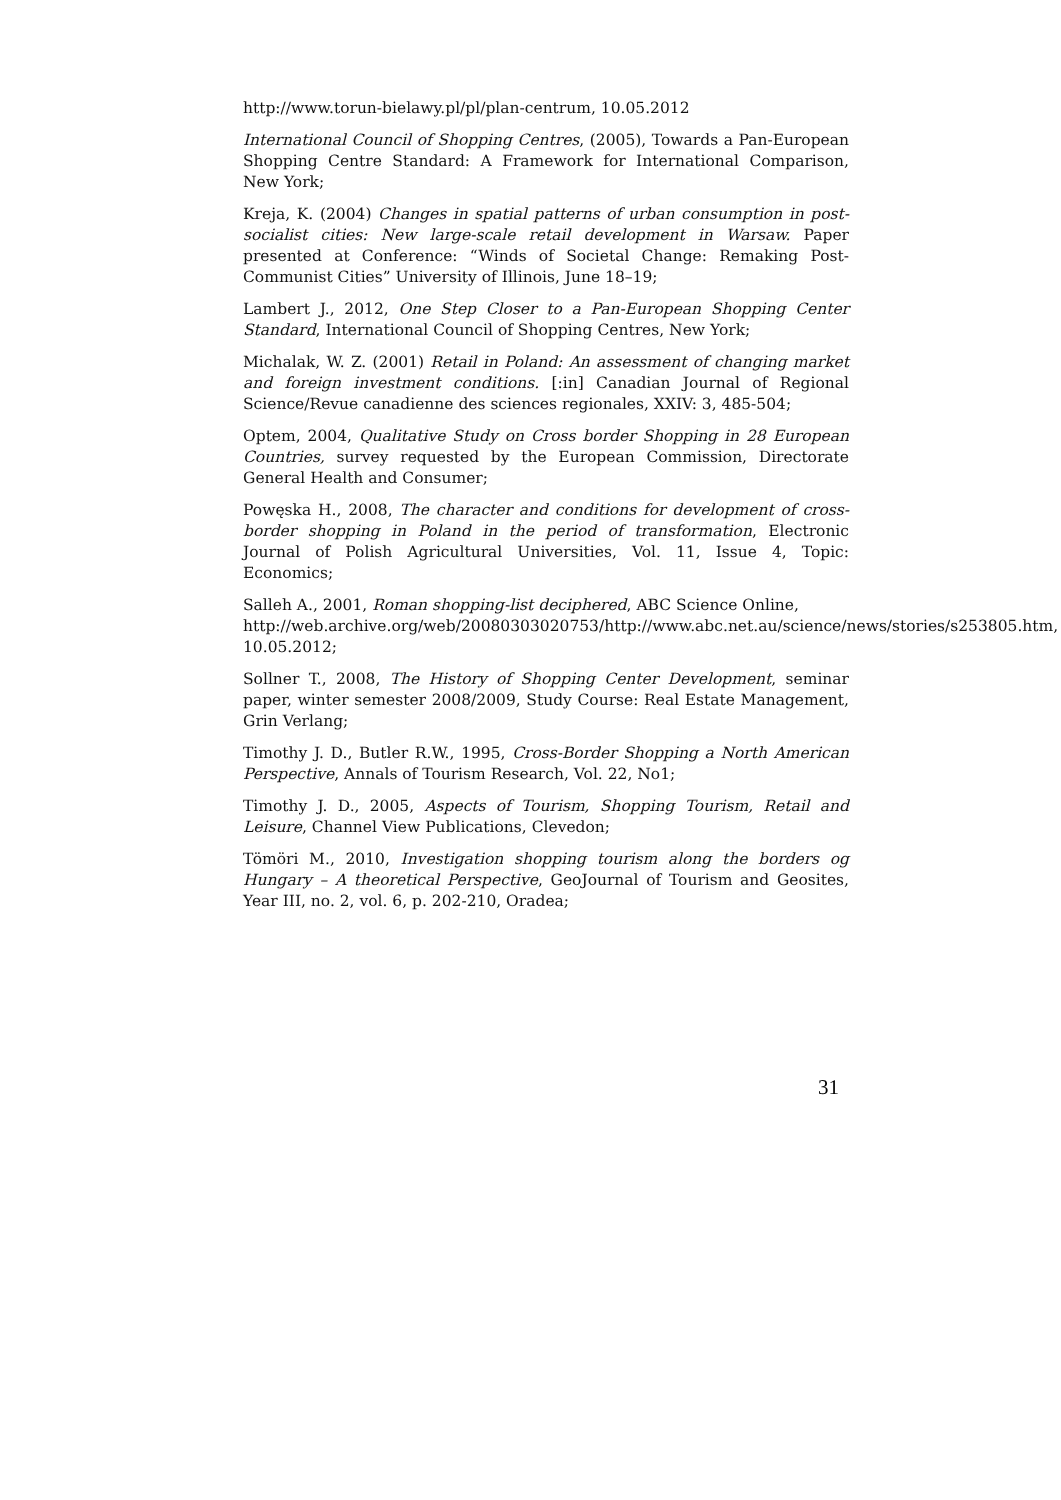http://www.torun-bielawy.pl/pl/plan-centrum, 10.05.2012
International Council of Shopping Centres, (2005), Towards a Pan-European Shopping Centre Standard: A Framework for International Comparison, New York;
Kreja, K. (2004) Changes in spatial patterns of urban consumption in post-socialist cities: New large-scale retail development in Warsaw. Paper presented at Conference: “Winds of Societal Change: Remaking Post-Communist Cities” University of Illinois, June 18–19;
Lambert J., 2012, One Step Closer to a Pan-European Shopping Center Standard, International Council of Shopping Centres, New York;
Michalak, W. Z. (2001) Retail in Poland: An assessment of changing market and foreign investment conditions. [:in] Canadian Journal of Regional Science/Revue canadienne des sciences regionales, XXIV: 3, 485-504;
Optem, 2004, Qualitative Study on Cross border Shopping in 28 European Countries, survey requested by the European Commission, Directorate General Health and Consumer;
Powęska H., 2008, The character and conditions for development of cross-border shopping in Poland in the period of transformation, Electronic Journal of Polish Agricultural Universities, Vol. 11, Issue 4, Topic: Economics;
Salleh A., 2001, Roman shopping-list deciphered, ABC Science Online,
http://web.archive.org/web/20080303020753/http://www.abc.net.au/science/news/stories/s253805.htm, 10.05.2012;
Sollner T., 2008, The History of Shopping Center Development, seminar paper, winter semester 2008/2009, Study Course: Real Estate Management, Grin Verlang;
Timothy J. D., Butler R.W., 1995, Cross-Border Shopping a North American Perspective, Annals of Tourism Research, Vol. 22, No1;
Timothy J. D., 2005, Aspects of Tourism, Shopping Tourism, Retail and Leisure, Channel View Publications, Clevedon;
Tömöri M., 2010, Investigation shopping tourism along the borders og Hungary – A theoretical Perspective, GeoJournal of Tourism and Geosites, Year III, no. 2, vol. 6, p. 202-210, Oradea;
31